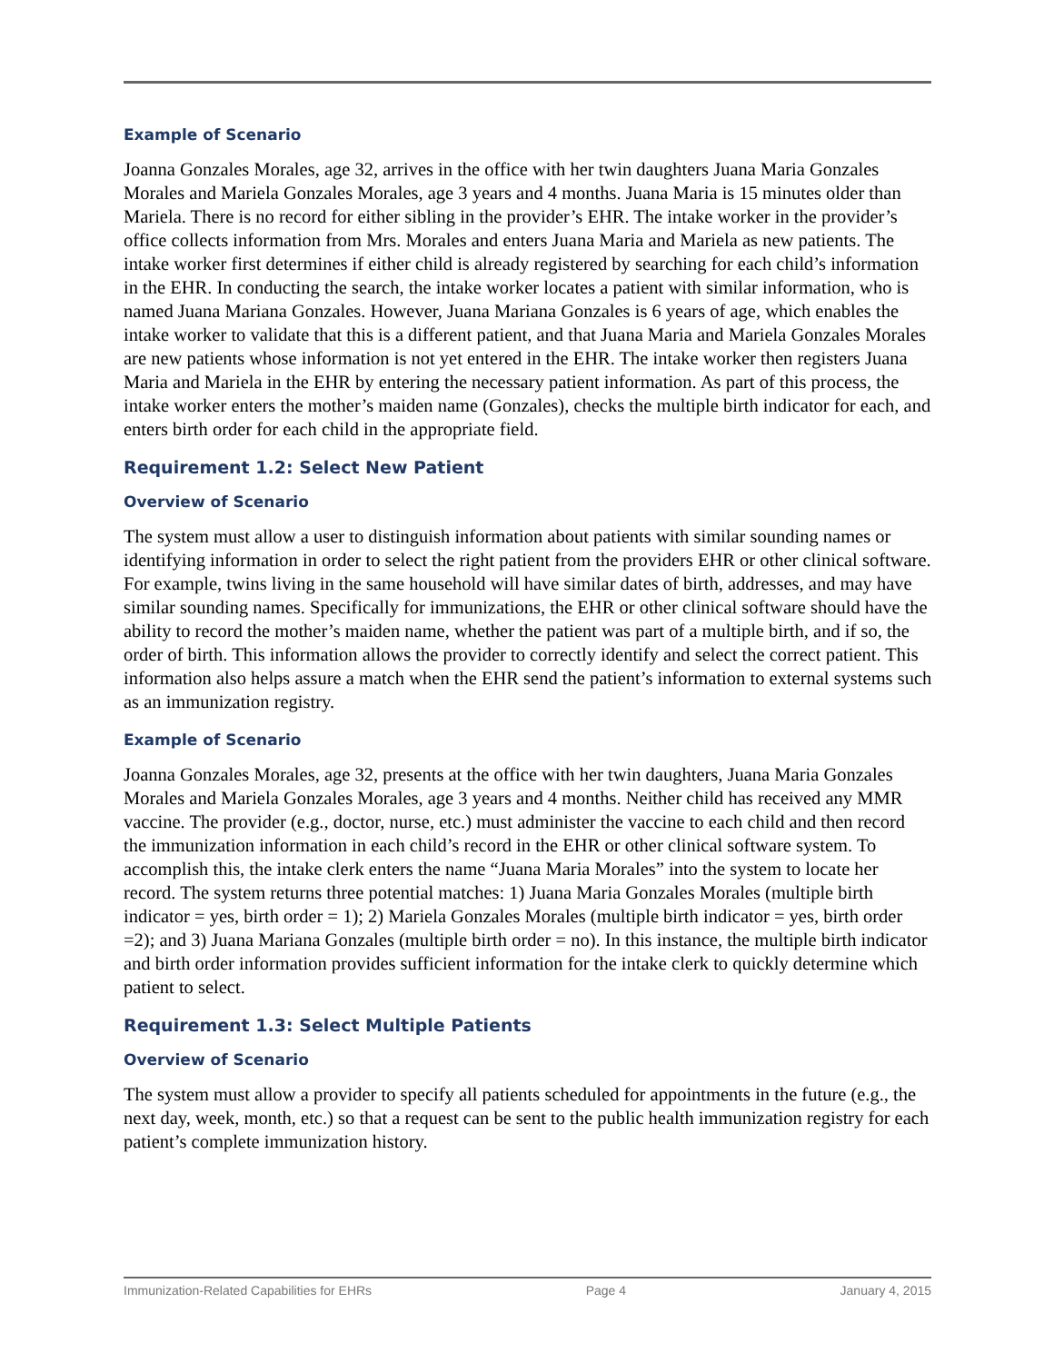Example of Scenario
Joanna Gonzales Morales, age 32, arrives in the office with her twin daughters Juana Maria Gonzales Morales and Mariela Gonzales Morales, age 3 years and 4 months. Juana Maria is 15 minutes older than Mariela. There is no record for either sibling in the provider’s EHR. The intake worker in the provider’s office collects information from Mrs. Morales and enters Juana Maria and Mariela as new patients. The intake worker first determines if either child is already registered by searching for each child’s information in the EHR. In conducting the search, the intake worker locates a patient with similar information, who is named Juana Mariana Gonzales. However, Juana Mariana Gonzales is 6 years of age, which enables the intake worker to validate that this is a different patient, and that Juana Maria and Mariela Gonzales Morales are new patients whose information is not yet entered in the EHR. The intake worker then registers Juana Maria and Mariela in the EHR by entering the necessary patient information. As part of this process, the intake worker enters the mother’s maiden name (Gonzales), checks the multiple birth indicator for each, and enters birth order for each child in the appropriate field.
Requirement 1.2: Select New Patient
Overview of Scenario
The system must allow a user to distinguish information about patients with similar sounding names or identifying information in order to select the right patient from the providers EHR or other clinical software. For example, twins living in the same household will have similar dates of birth, addresses, and may have similar sounding names. Specifically for immunizations, the EHR or other clinical software should have the ability to record the mother’s maiden name, whether the patient was part of a multiple birth, and if so, the order of birth. This information allows the provider to correctly identify and select the correct patient. This information also helps assure a match when the EHR send the patient’s information to external systems such as an immunization registry.
Example of Scenario
Joanna Gonzales Morales, age 32, presents at the office with her twin daughters, Juana Maria Gonzales Morales and Mariela Gonzales Morales, age 3 years and 4 months. Neither child has received any MMR vaccine. The provider (e.g., doctor, nurse, etc.) must administer the vaccine to each child and then record the immunization information in each child’s record in the EHR or other clinical software system. To accomplish this, the intake clerk enters the name “Juana Maria Morales” into the system to locate her record. The system returns three potential matches: 1) Juana Maria Gonzales Morales (multiple birth indicator = yes, birth order = 1); 2) Mariela Gonzales Morales (multiple birth indicator = yes, birth order =2); and 3) Juana Mariana Gonzales (multiple birth order = no). In this instance, the multiple birth indicator and birth order information provides sufficient information for the intake clerk to quickly determine which patient to select.
Requirement 1.3: Select Multiple Patients
Overview of Scenario
The system must allow a provider to specify all patients scheduled for appointments in the future (e.g., the next day, week, month, etc.) so that a request can be sent to the public health immunization registry for each patient’s complete immunization history.
Immunization-Related Capabilities for EHRs Page 4 January 4, 2015